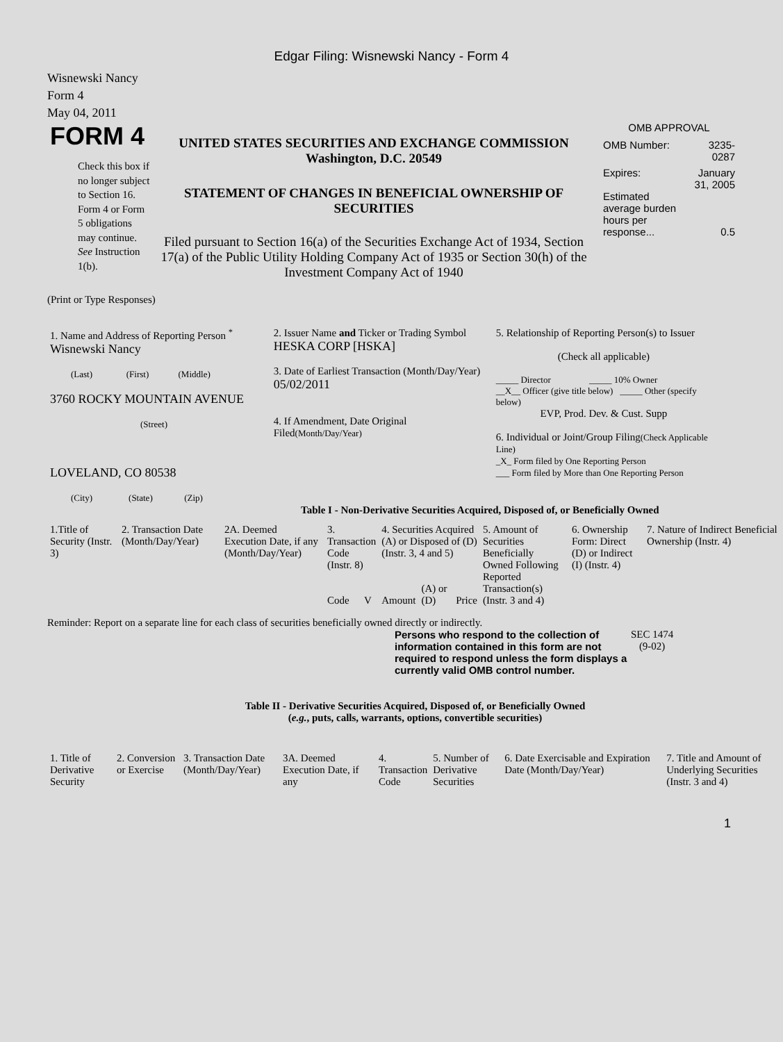Edgar Filing: Wisnewski Nancy - Form 4
Wisnewski Nancy
Form 4
May 04, 2011
FORM 4
Check this box if no longer subject to Section 16. Form 4 or Form 5 obligations may continue. See Instruction 1(b).
UNITED STATES SECURITIES AND EXCHANGE COMMISSION
Washington, D.C. 20549
STATEMENT OF CHANGES IN BENEFICIAL OWNERSHIP OF SECURITIES
Filed pursuant to Section 16(a) of the Securities Exchange Act of 1934, Section 17(a) of the Public Utility Holding Company Act of 1935 or Section 30(h) of the Investment Company Act of 1940
OMB APPROVAL
| OMB Number: | 3235-0287 |
| Expires: | January 31, 2005 |
| Estimated average burden hours per response... | 0.5 |
(Print or Type Responses)
| 1. Name and Address of Reporting Person <sup>*</sup> Wisnewski Nancy (Last) (First) (Middle) 3760 ROCKY MOUNTAIN AVENUE (Street) LOVELAND, CO 80538 (City) (State) (Zip) | 2. Issuer Name and Ticker or Trading Symbol HESKA CORP [HSKA] 3. Date of Earliest Transaction (Month/Day/Year) 05/02/2011 4. If Amendment, Date Original Filed (Month/Day/Year) | 5. Relationship of Reporting Person(s) to Issuer (Check all applicable) _____ Director _____ 10% Owner __X__ Officer (give title below) _____ Other (specify below) EVP, Prod. Dev. & Cust. Supp 6. Individual or Joint/Group Filing (Check Applicable Line) _X_ Form filed by One Reporting Person ___ Form filed by More than One Reporting Person |
Table I - Non-Derivative Securities Acquired, Disposed of, or Beneficially Owned
| 1.Title of Security (Instr. 3) | 2. Transaction Date (Month/Day/Year) | 2A. Deemed Execution Date, if any (Month/Day/Year) | 3. Transaction Code (Instr. 8) | | 4. Securities Acquired (A) or Disposed of (D) (Instr. 3, 4 and 5) | | | 5. Amount of Securities Beneficially Owned Following Reported Transaction(s) (Instr. 3 and 4) | 6. Ownership Form: Direct (D) or Indirect (I) (Instr. 4) | 7. Nature of Indirect Beneficial Ownership (Instr. 4) |
| | | | Code | V | Amount | (A) or (D) | Price | | | |
Reminder: Report on a separate line for each class of securities beneficially owned directly or indirectly.
Persons who respond to the collection of information contained in this form are not required to respond unless the form displays a currently valid OMB control number.
SEC 1474
(9-02)
Table II - Derivative Securities Acquired, Disposed of, or Beneficially Owned
(e.g., puts, calls, warrants, options, convertible securities)
| 1. Title of Derivative Security | 2. Conversion or Exercise | 3. Transaction Date (Month/Day/Year) | 3A. Deemed Execution Date, if any | 4. Transaction Code | 5. Number of Derivative Securities | 6. Date Exercisable and Expiration Date (Month/Day/Year) | 7. Title and Amount of Underlying Securities (Instr. 3 and 4) |
1